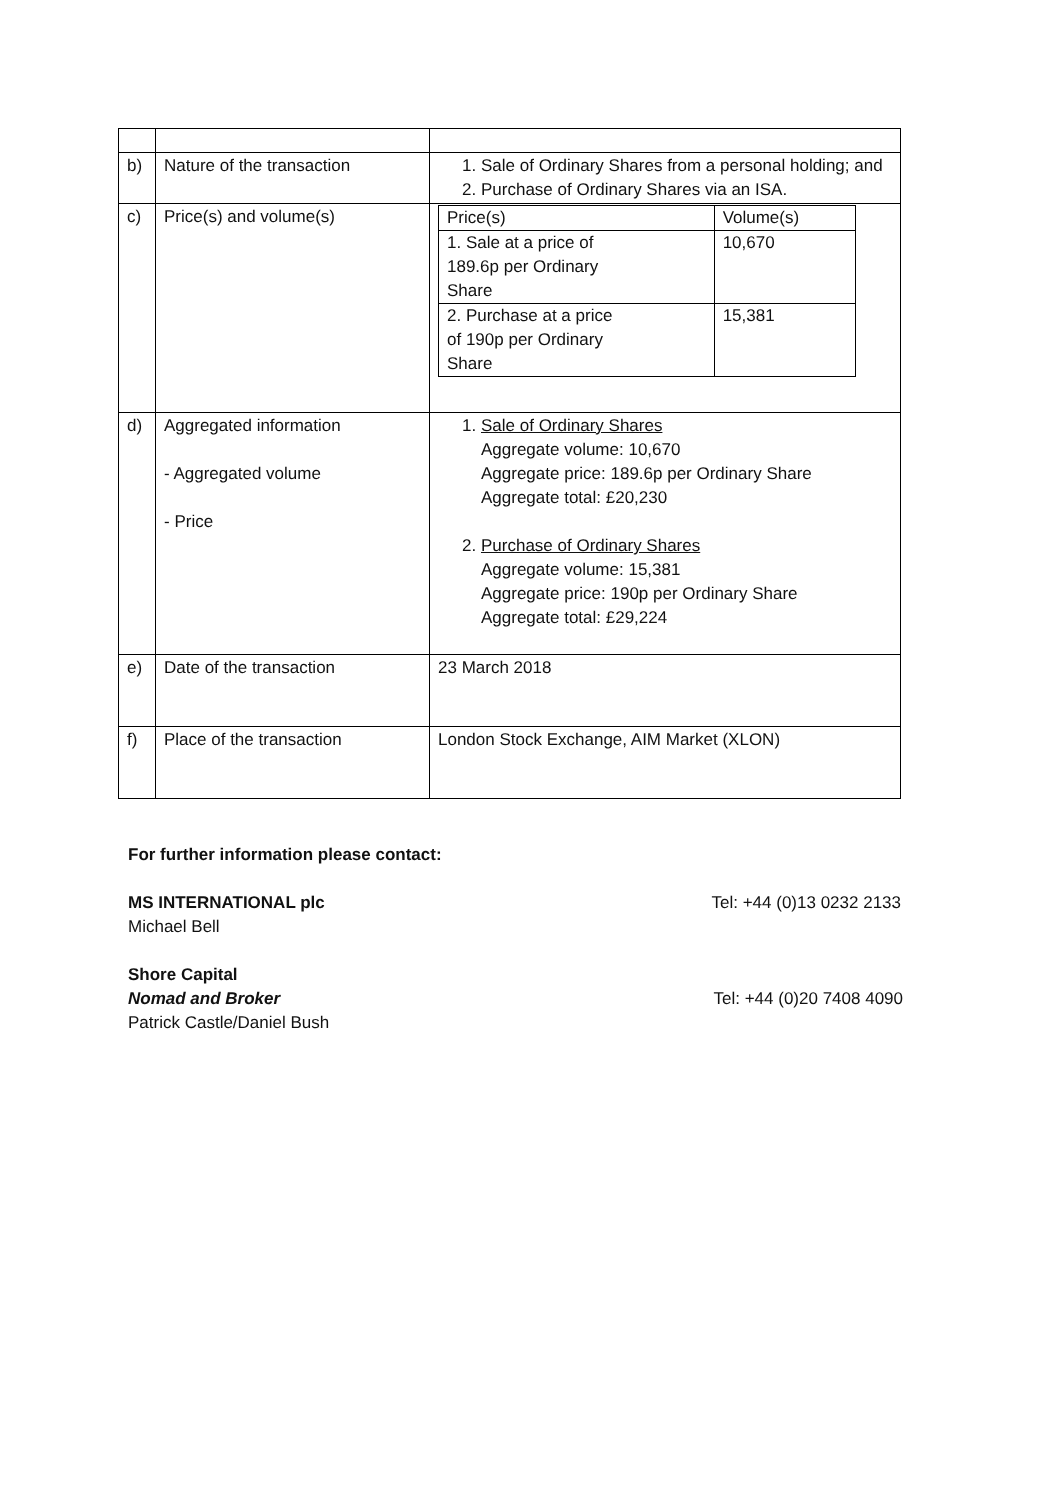| b) | Nature of the transaction | 1. Sale of Ordinary Shares from a personal holding; and 2. Purchase of Ordinary Shares via an ISA. |
| c) | Price(s) and volume(s) | / Price(s) / Volume(s) / / 1. Sale at a price of 189.6p per Ordinary Share / 10,670 / / 2. Purchase at a price of 190p per Ordinary Share / 15,381 / |
| d) | Aggregated information - Aggregated volume - Price | 1. Sale of Ordinary Shares Aggregate volume: 10,670 Aggregate price: 189.6p per Ordinary Share Aggregate total: £20,230 2. Purchase of Ordinary Shares Aggregate volume: 15,381 Aggregate price: 190p per Ordinary Share Aggregate total: £29,224 |
| e) | Date of the transaction | 23 March 2018 |
| f) | Place of the transaction | London Stock Exchange, AIM Market (XLON) |
For further information please contact:
MS INTERNATIONAL plc Tel: +44 (0)13 0232 2133
Michael Bell
Shore Capital
Nomad and Broker Tel: +44 (0)20 7408 4090
Patrick Castle/Daniel Bush